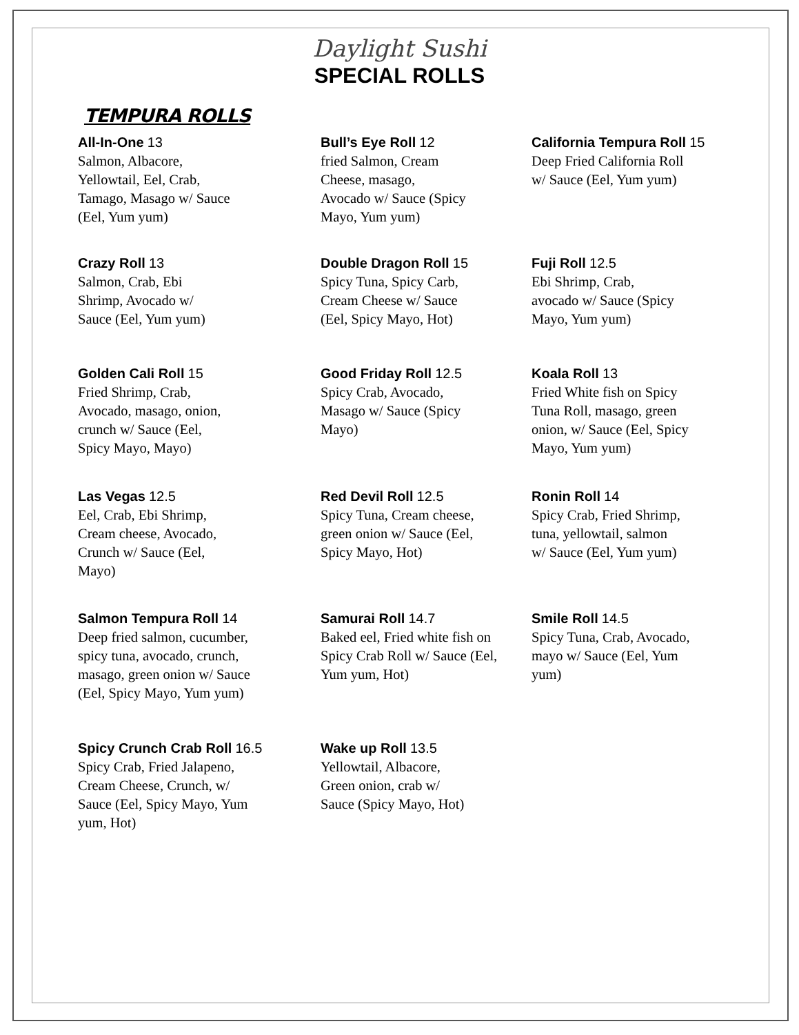Daylight Sushi
SPECIAL ROLLS
TEMPURA ROLLS
All-In-One 13
Salmon, Albacore,
Yellowtail, Eel, Crab,
Tamago, Masago w/ Sauce
(Eel, Yum yum)
Bull’s Eye Roll 12
fried Salmon, Cream
Cheese, masago,
Avocado w/ Sauce (Spicy
Mayo, Yum yum)
California Tempura Roll 15
Deep Fried California Roll
w/ Sauce (Eel, Yum yum)
Crazy Roll 13
Salmon, Crab, Ebi
Shrimp, Avocado w/
Sauce (Eel, Yum yum)
Double Dragon Roll 15
Spicy Tuna, Spicy Carb,
Cream Cheese w/ Sauce
(Eel, Spicy Mayo, Hot)
Fuji Roll 12.5
Ebi Shrimp, Crab,
avocado w/ Sauce (Spicy
Mayo, Yum yum)
Golden Cali Roll 15
Fried Shrimp, Crab,
Avocado, masago, onion,
crunch w/ Sauce (Eel,
Spicy Mayo, Mayo)
Good Friday Roll 12.5
Spicy Crab, Avocado,
Masago w/ Sauce (Spicy
Mayo)
Koala Roll 13
Fried White fish on Spicy
Tuna Roll, masago, green
onion, w/ Sauce (Eel, Spicy
Mayo, Yum yum)
Las Vegas 12.5
Eel, Crab, Ebi Shrimp,
Cream cheese, Avocado,
Crunch w/ Sauce (Eel,
Mayo)
Red Devil Roll 12.5
Spicy Tuna, Cream cheese,
green onion w/ Sauce (Eel,
Spicy Mayo, Hot)
Ronin Roll 14
Spicy Crab, Fried Shrimp,
tuna, yellowtail, salmon
w/ Sauce (Eel, Yum yum)
Salmon Tempura Roll 14
Deep fried salmon, cucumber,
spicy tuna, avocado, crunch,
masago, green onion w/ Sauce
(Eel, Spicy Mayo, Yum yum)
Samurai Roll 14.7
Baked eel, Fried white fish on
Spicy Crab Roll w/ Sauce (Eel,
Yum yum, Hot)
Smile Roll 14.5
Spicy Tuna, Crab, Avocado,
mayo w/ Sauce (Eel, Yum
yum)
Spicy Crunch Crab Roll 16.5
Spicy Crab, Fried Jalapeno,
Cream Cheese, Crunch, w/
Sauce (Eel, Spicy Mayo, Yum
yum, Hot)
Wake up Roll 13.5
Yellowtail, Albacore,
Green onion, crab w/
Sauce (Spicy Mayo, Hot)